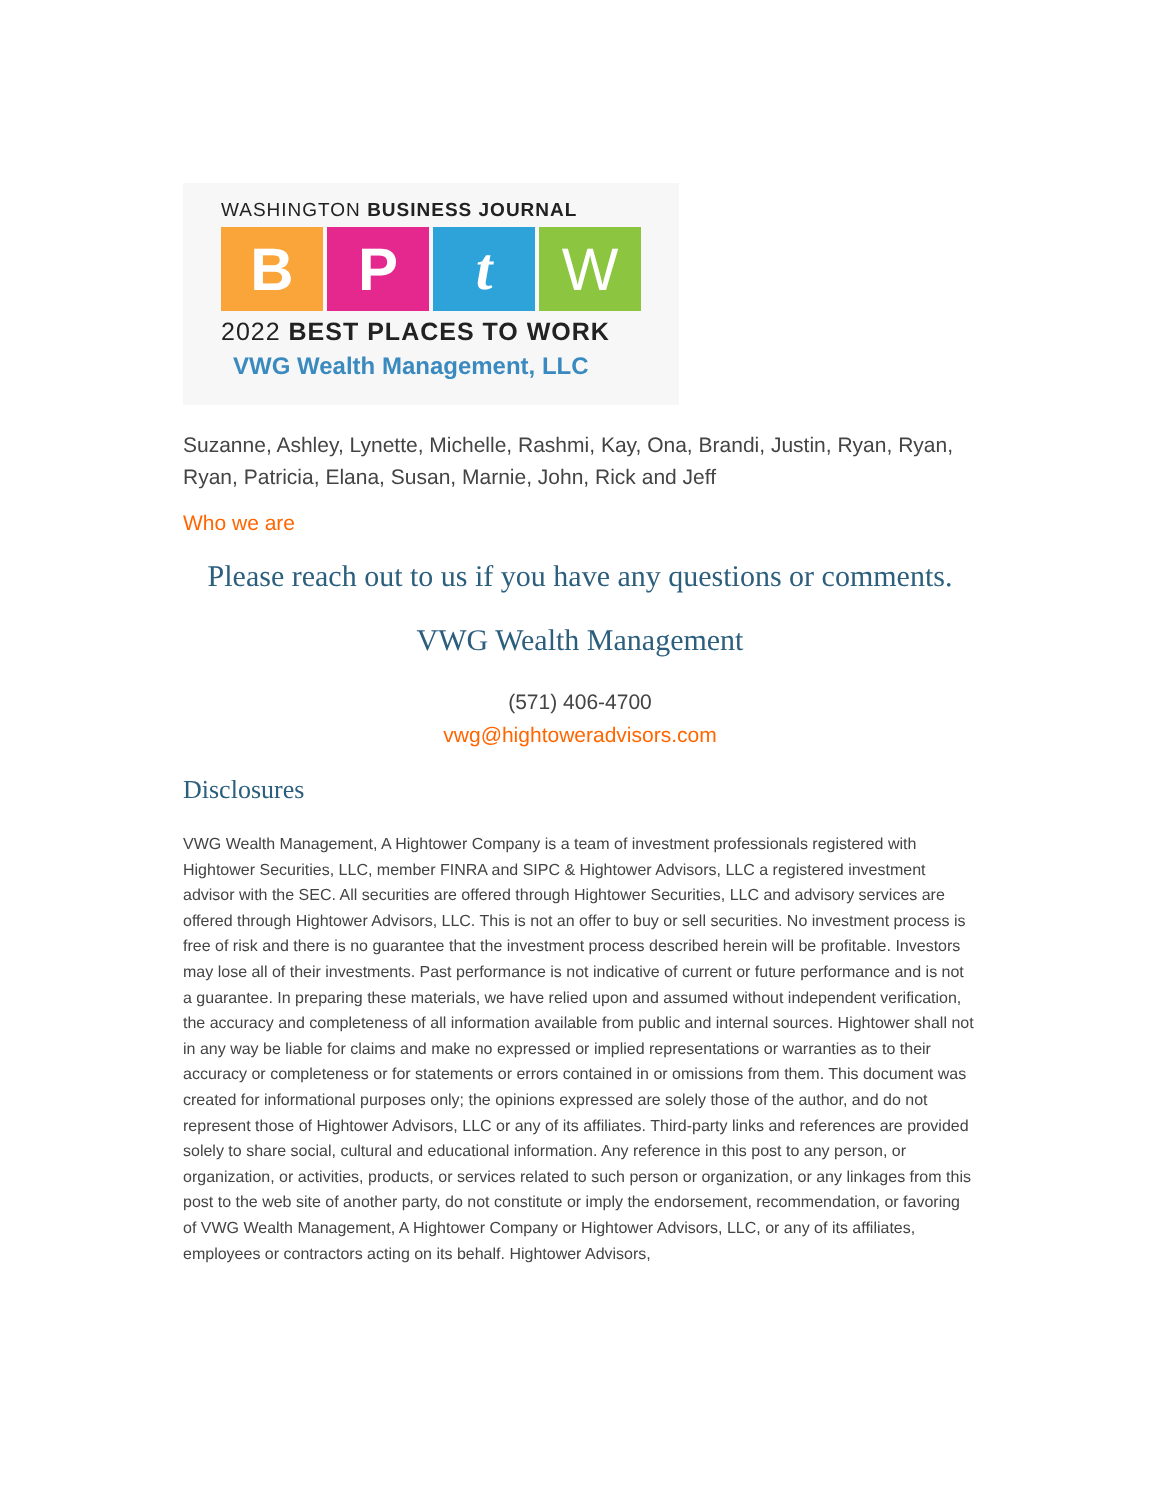WASHINGTON BUSINESS JOURNAL
B P t W
2022 BEST PLACES TO WORK
VWG Wealth Management, LLC
Suzanne, Ashley, Lynette, Michelle, Rashmi, Kay, Ona, Brandi, Justin, Ryan, Ryan, Ryan, Patricia, Elana, Susan, Marnie, John, Rick and Jeff
Who we are
Please reach out to us if you have any questions or comments.
VWG Wealth Management
(571) 406-4700
vwg@hightoweradvisors.com
Disclosures
VWG Wealth Management, A Hightower Company is a team of investment professionals registered with Hightower Securities, LLC, member FINRA and SIPC & Hightower Advisors, LLC a registered investment advisor with the SEC. All securities are offered through Hightower Securities, LLC and advisory services are offered through Hightower Advisors, LLC. This is not an offer to buy or sell securities. No investment process is free of risk and there is no guarantee that the investment process described herein will be profitable. Investors may lose all of their investments. Past performance is not indicative of current or future performance and is not a guarantee. In preparing these materials, we have relied upon and assumed without independent verification, the accuracy and completeness of all information available from public and internal sources. Hightower shall not in any way be liable for claims and make no expressed or implied representations or warranties as to their accuracy or completeness or for statements or errors contained in or omissions from them. This document was created for informational purposes only; the opinions expressed are solely those of the author, and do not represent those of Hightower Advisors, LLC or any of its affiliates. Third-party links and references are provided solely to share social, cultural and educational information. Any reference in this post to any person, or organization, or activities, products, or services related to such person or organization, or any linkages from this post to the web site of another party, do not constitute or imply the endorsement, recommendation, or favoring of VWG Wealth Management, A Hightower Company or Hightower Advisors, LLC, or any of its affiliates, employees or contractors acting on its behalf. Hightower Advisors,